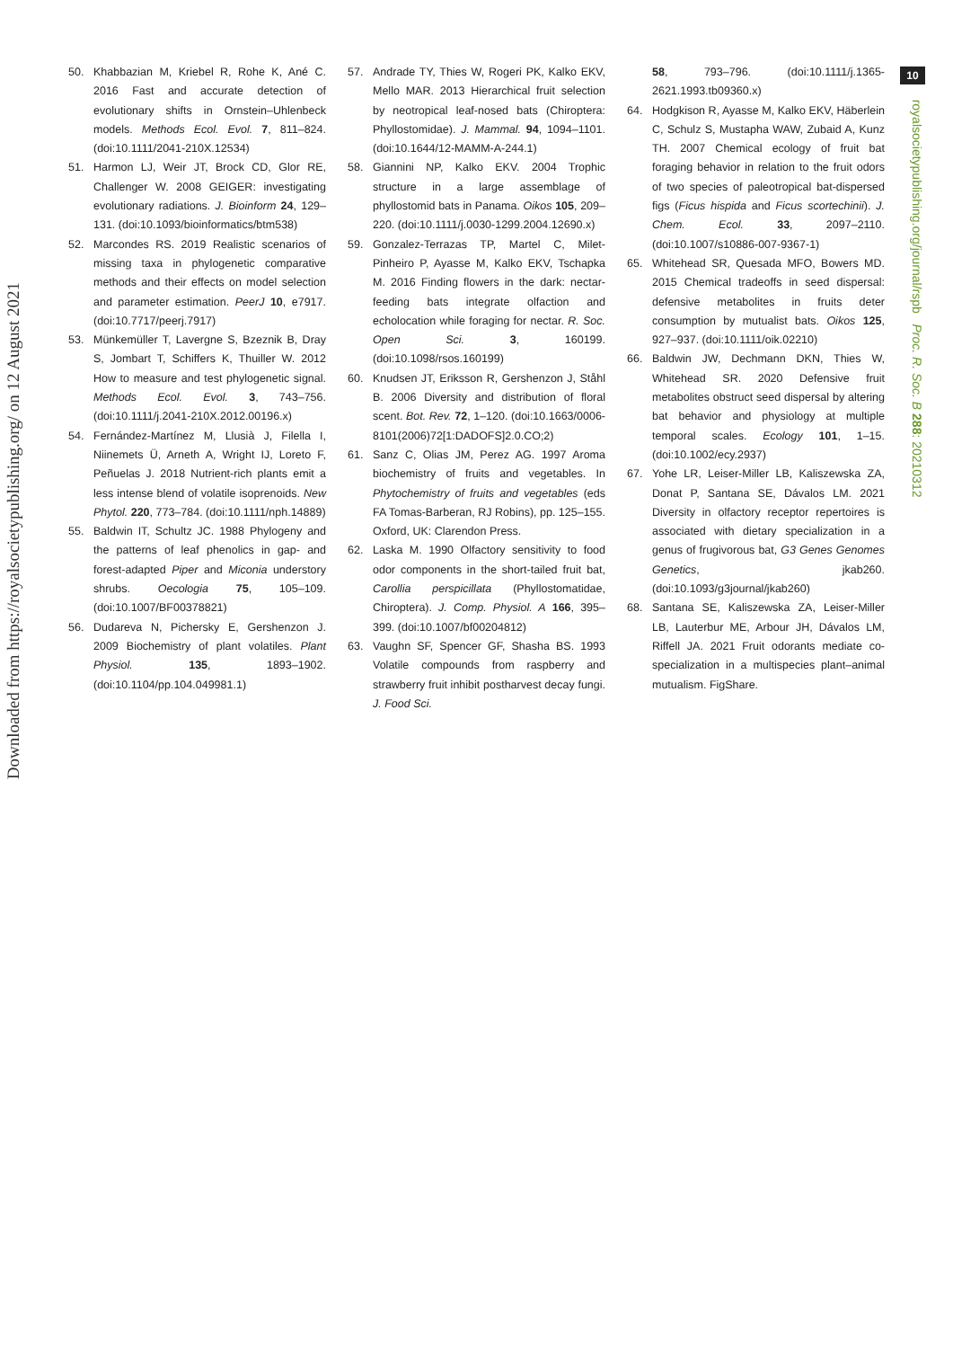Downloaded from https://royalsocietypublishing.org/ on 12 August 2021
10
royalsocietypublishing.org/journal/rspb Proc. R. Soc. B 288: 20210312
50. Khabbazian M, Kriebel R, Rohe K, Ané C. 2016 Fast and accurate detection of evolutionary shifts in Ornstein–Uhlenbeck models. Methods Ecol. Evol. 7, 811–824. (doi:10.1111/2041-210X.12534)
51. Harmon LJ, Weir JT, Brock CD, Glor RE, Challenger W. 2008 GEIGER: investigating evolutionary radiations. J. Bioinform 24, 129–131. (doi:10.1093/bioinformatics/btm538)
52. Marcondes RS. 2019 Realistic scenarios of missing taxa in phylogenetic comparative methods and their effects on model selection and parameter estimation. PeerJ 10, e7917. (doi:10.7717/peerj.7917)
53. Münkemüller T, Lavergne S, Bzeznik B, Dray S, Jombart T, Schiffers K, Thuiller W. 2012 How to measure and test phylogenetic signal. Methods Ecol. Evol. 3, 743–756. (doi:10.1111/j.2041-210X.2012.00196.x)
54. Fernández-Martínez M, Llusià J, Filella I, Niinemets Ü, Arneth A, Wright IJ, Loreto F, Peñuelas J. 2018 Nutrient-rich plants emit a less intense blend of volatile isoprenoids. New Phytol. 220, 773–784. (doi:10.1111/nph.14889)
55. Baldwin IT, Schultz JC. 1988 Phylogeny and the patterns of leaf phenolics in gap- and forest-adapted Piper and Miconia understory shrubs. Oecologia 75, 105–109. (doi:10.1007/BF00378821)
56. Dudareva N, Pichersky E, Gershenzon J. 2009 Biochemistry of plant volatiles. Plant Physiol. 135, 1893–1902. (doi:10.1104/pp.104.049981.1)
57. Andrade TY, Thies W, Rogeri PK, Kalko EKV, Mello MAR. 2013 Hierarchical fruit selection by neotropical leaf-nosed bats (Chiroptera: Phyllostomidae). J. Mammal. 94, 1094–1101. (doi:10.1644/12-MAMM-A-244.1)
58. Giannini NP, Kalko EKV. 2004 Trophic structure in a large assemblage of phyllostomid bats in Panama. Oikos 105, 209–220. (doi:10.1111/j.0030-1299.2004.12690.x)
59. Gonzalez-Terrazas TP, Martel C, Milet-Pinheiro P, Ayasse M, Kalko EKV, Tschapka M. 2016 Finding flowers in the dark: nectar-feeding bats integrate olfaction and echolocation while foraging for nectar. R. Soc. Open Sci. 3, 160199. (doi:10.1098/rsos.160199)
60. Knudsen JT, Eriksson R, Gershenzon J, Ståhl B. 2006 Diversity and distribution of floral scent. Bot. Rev. 72, 1–120. (doi:10.1663/0006-8101(2006)72[1:DADOFS]2.0.CO;2)
61. Sanz C, Olias JM, Perez AG. 1997 Aroma biochemistry of fruits and vegetables. In Phytochemistry of fruits and vegetables (eds FA Tomas-Barberan, RJ Robins), pp. 125–155. Oxford, UK: Clarendon Press.
62. Laska M. 1990 Olfactory sensitivity to food odor components in the short-tailed fruit bat, Carollia perspicillata (Phyllostomatidae, Chiroptera). J. Comp. Physiol. A 166, 395–399. (doi:10.1007/bf00204812)
63. Vaughn SF, Spencer GF, Shasha BS. 1993 Volatile compounds from raspberry and strawberry fruit inhibit postharvest decay fungi. J. Food Sci.
58, 793–796. (doi:10.1111/j.1365-2621.1993.tb09360.x)
64. Hodgkison R, Ayasse M, Kalko EKV, Häberlein C, Schulz S, Mustapha WAW, Zubaid A, Kunz TH. 2007 Chemical ecology of fruit bat foraging behavior in relation to the fruit odors of two species of paleotropical bat-dispersed figs (Ficus hispida and Ficus scortechinii). J. Chem. Ecol. 33, 2097–2110. (doi:10.1007/s10886-007-9367-1)
65. Whitehead SR, Quesada MFO, Bowers MD. 2015 Chemical tradeoffs in seed dispersal: defensive metabolites in fruits deter consumption by mutualist bats. Oikos 125, 927–937. (doi:10.1111/oik.02210)
66. Baldwin JW, Dechmann DKN, Thies W, Whitehead SR. 2020 Defensive fruit metabolites obstruct seed dispersal by altering bat behavior and physiology at multiple temporal scales. Ecology 101, 1–15. (doi:10.1002/ecy.2937)
67. Yohe LR, Leiser-Miller LB, Kaliszewska ZA, Donat P, Santana SE, Dávalos LM. 2021 Diversity in olfactory receptor repertoires is associated with dietary specialization in a genus of frugivorous bat, G3 Genes Genomes Genetics, jkab260. (doi:10.1093/g3journal/jkab260)
68. Santana SE, Kaliszewska ZA, Leiser-Miller LB, Lauterbur ME, Arbour JH, Dávalos LM, Riffell JA. 2021 Fruit odorants mediate co-specialization in a multispecies plant–animal mutualism. FigShare.